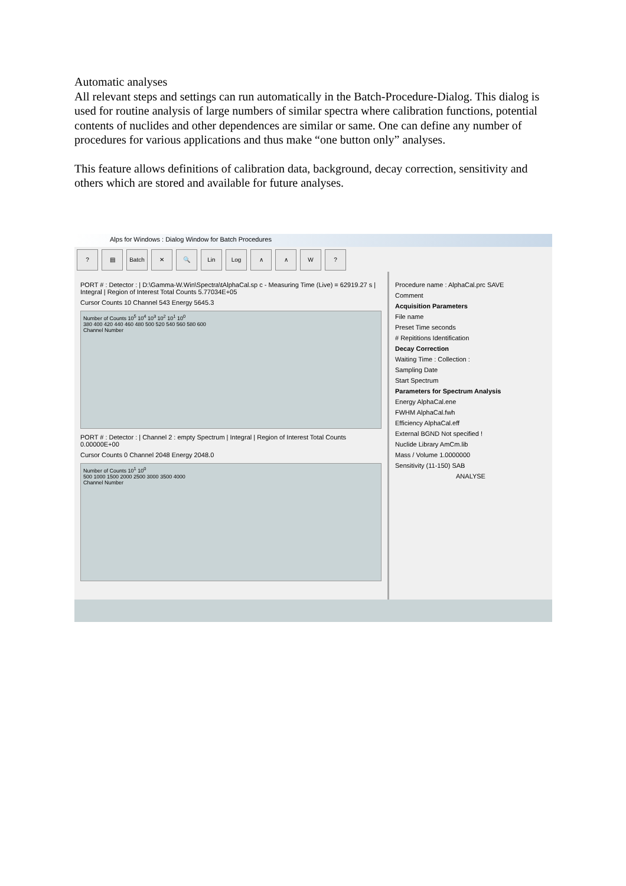Automatic analyses
All relevant steps and settings can run automatically in the Batch-Procedure-Dialog. This dialog is used for routine analysis of large numbers of similar spectra where calibration functions, potential contents of nuclides and other dependences are similar or same. One can define any number of procedures for various applications and thus make “one button only” analyses.
This feature allows definitions of calibration data, background, decay correction, sensitivity and others which are stored and available for future analyses.
Alps for Windows : Dialog Window for Batch Procedures
? ▤ Batch ✕ 🔍 Lin Log ∧ ∧ W?
PORT # : Detector : | D:\Gamma-W.Win\Spectra\tAlphaCal.sp c - Measuring Time (Live) = 62919.27 s | Integral | Region of Interest Total Counts 5.77034E+05
Cursor Counts 10 Channel 543 Energy 5645.3
Number of Counts 10<sup>5</sup> 10<sup>4</sup> 10<sup>3</sup> 10<sup>2</sup> 10<sup>1</sup> 10<sup>0</sup>
380 400 420 440 460 480 500 520 540 560 580 600
Channel Number
PORT # : Detector : | Channel 2 : empty Spectrum | Integral | Region of Interest Total Counts 0.00000E+00
Cursor Counts 0 Channel 2048 Energy 2048.0
Number of Counts 10<sup>1</sup> 10<sup>0</sup>
500 1000 1500 2000 2500 3000 3500 4000
Channel Number
Procedure name : AlphaCal.prc SAVE
Comment
Acquisition Parameters
File name
Preset Time seconds
# Repititions Identification
Decay Correction
Waiting Time : Collection :
Sampling Date
Start Spectrum
Parameters for Spectrum Analysis
Energy AlphaCal.ene
FWHM AlphaCal.fwh
Efficiency AlphaCal.eff
External BGND Not specified !
Nuclide Library AmCm.lib
Mass / Volume 1.0000000
Sensitivity (11-150) SAB
ANALYSE